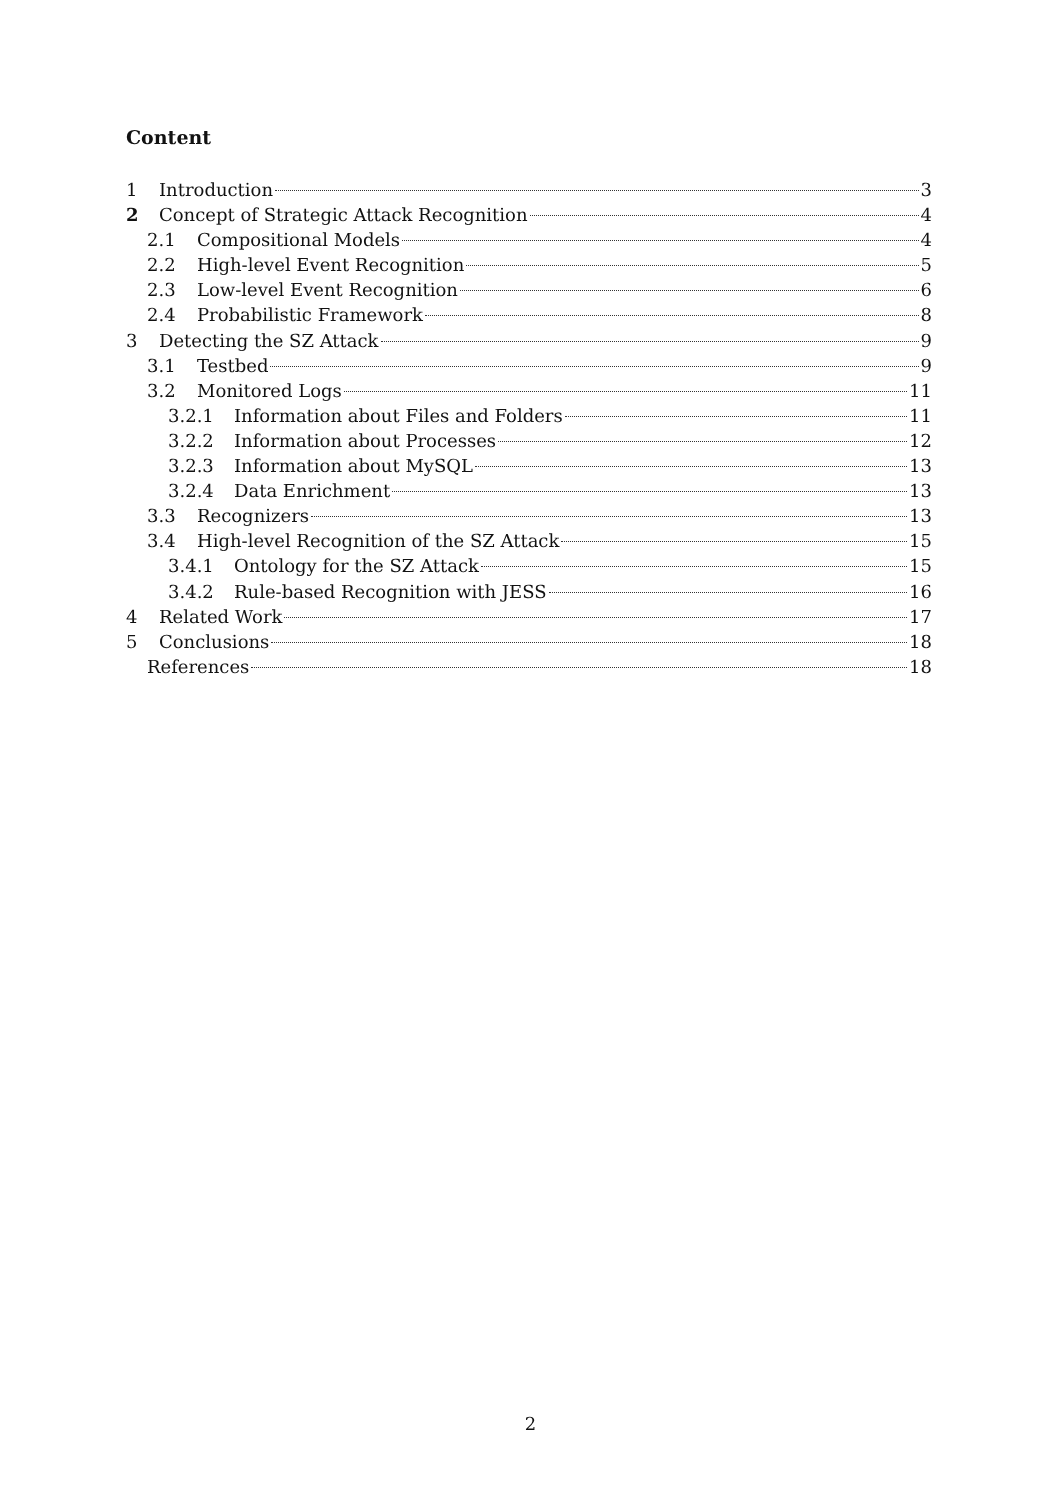Content
1 Introduction 3
2 Concept of Strategic Attack Recognition 4
2.1 Compositional Models 4
2.2 High-level Event Recognition 5
2.3 Low-level Event Recognition 6
2.4 Probabilistic Framework 8
3 Detecting the SZ Attack 9
3.1 Testbed 9
3.2 Monitored Logs 11
3.2.1 Information about Files and Folders 11
3.2.2 Information about Processes 12
3.2.3 Information about MySQL 13
3.2.4 Data Enrichment 13
3.3 Recognizers 13
3.4 High-level Recognition of the SZ Attack 15
3.4.1 Ontology for the SZ Attack 15
3.4.2 Rule-based Recognition with JESS 16
4 Related Work 17
5 Conclusions 18
References 18
2